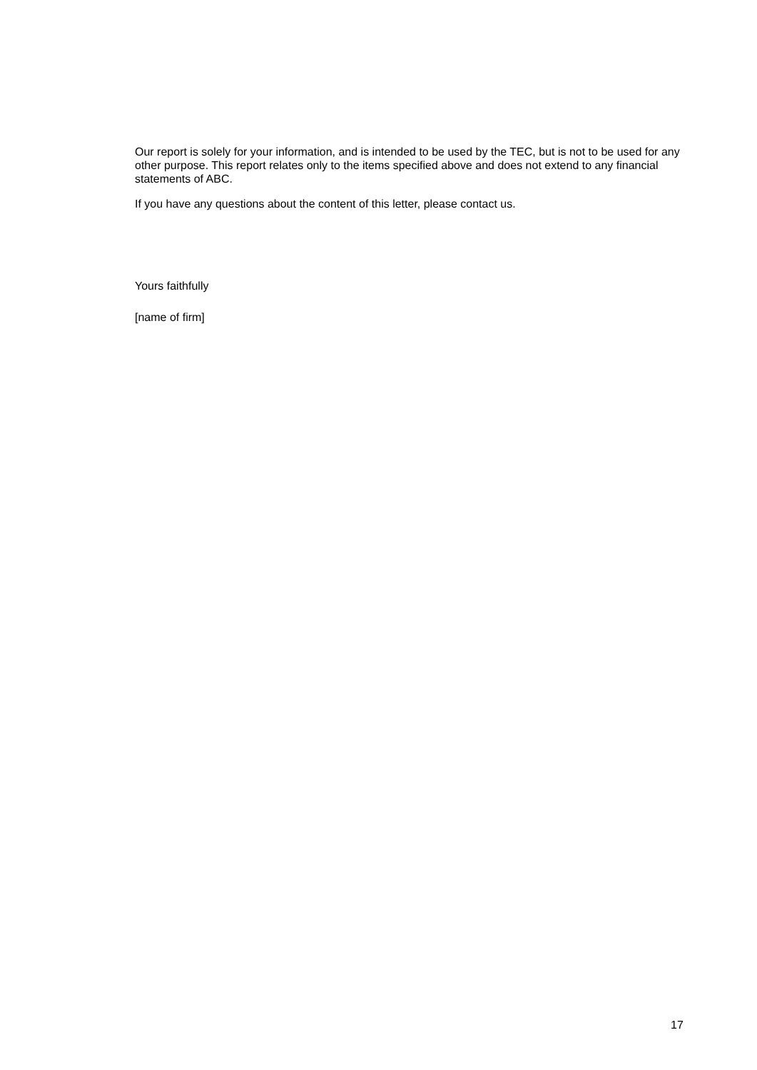Our report is solely for your information, and is intended to be used by the TEC, but is not to be used for any other purpose. This report relates only to the items specified above and does not extend to any financial statements of ABC.
If you have any questions about the content of this letter, please contact us.
Yours faithfully
[name of firm]
17